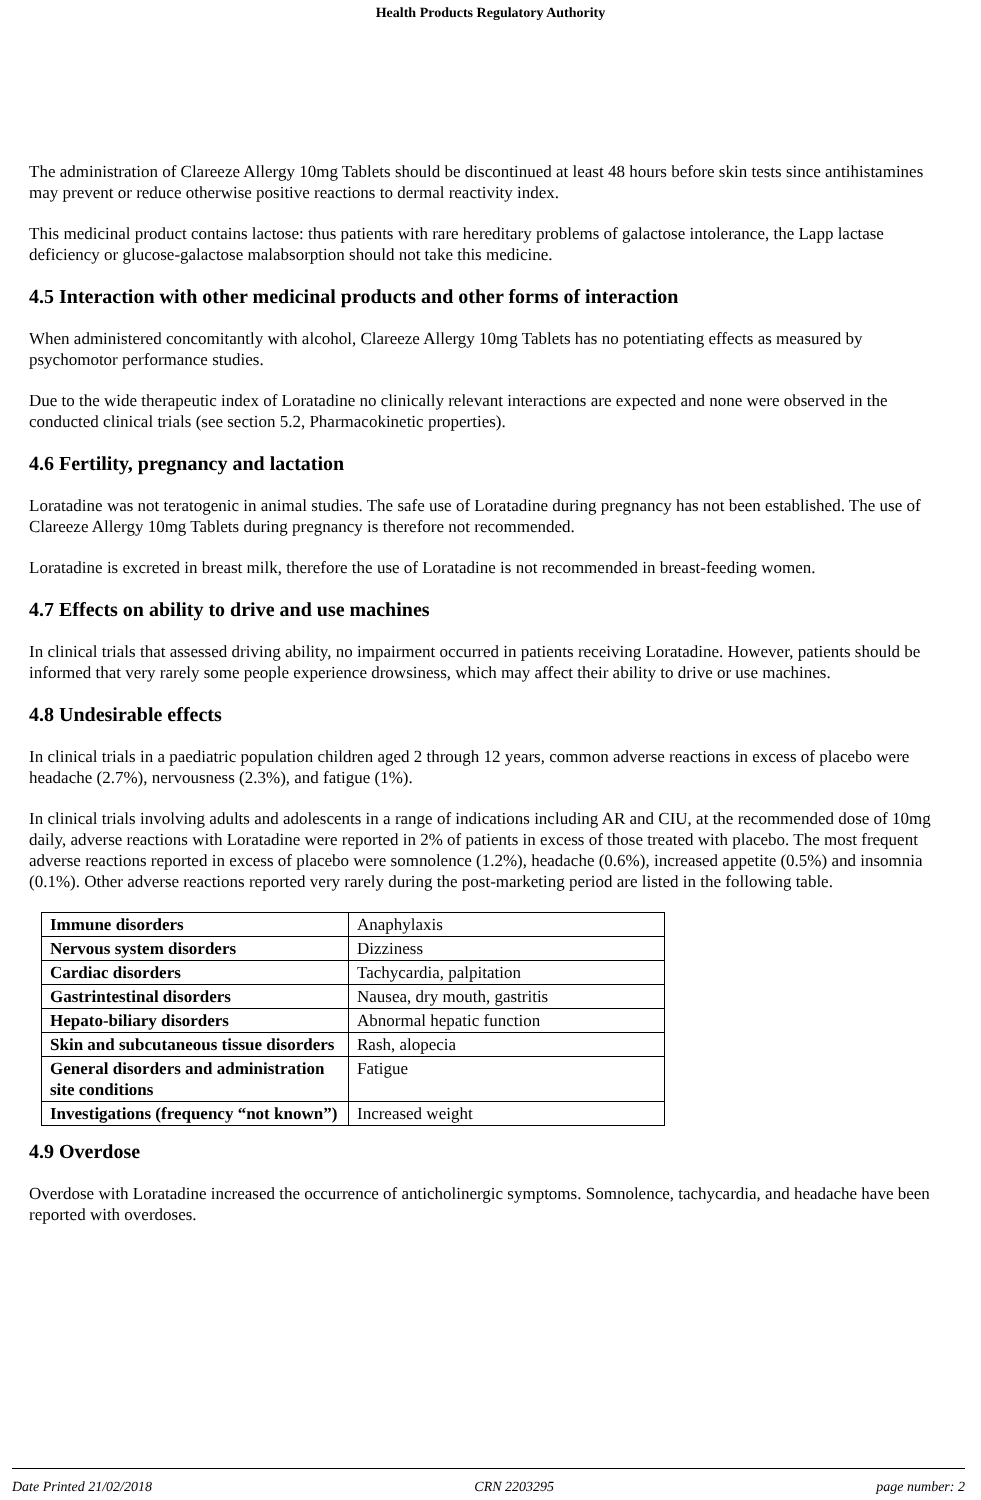Health Products Regulatory Authority
The administration of Clareeze Allergy 10mg Tablets should be discontinued at least 48 hours before skin tests since antihistamines may prevent or reduce otherwise positive reactions to dermal reactivity index.
This medicinal product contains lactose: thus patients with rare hereditary problems of galactose intolerance, the Lapp lactase deficiency or glucose-galactose malabsorption should not take this medicine.
4.5 Interaction with other medicinal products and other forms of interaction
When administered concomitantly with alcohol, Clareeze Allergy 10mg Tablets has no potentiating effects as measured by psychomotor performance studies.
Due to the wide therapeutic index of Loratadine no clinically relevant interactions are expected and none were observed in the conducted clinical trials (see section 5.2, Pharmacokinetic properties).
4.6 Fertility, pregnancy and lactation
Loratadine was not teratogenic in animal studies. The safe use of Loratadine during pregnancy has not been established. The use of Clareeze Allergy 10mg Tablets during pregnancy is therefore not recommended.
Loratadine is excreted in breast milk, therefore the use of Loratadine is not recommended in breast-feeding women.
4.7 Effects on ability to drive and use machines
In clinical trials that assessed driving ability, no impairment occurred in patients receiving Loratadine. However, patients should be informed that very rarely some people experience drowsiness, which may affect their ability to drive or use machines.
4.8 Undesirable effects
In clinical trials in a paediatric population children aged 2 through 12 years, common adverse reactions in excess of placebo were headache (2.7%), nervousness (2.3%), and fatigue (1%).
In clinical trials involving adults and adolescents in a range of indications including AR and CIU, at the recommended dose of 10mg daily, adverse reactions with Loratadine were reported in 2% of patients in excess of those treated with placebo. The most frequent adverse reactions reported in excess of placebo were somnolence (1.2%), headache (0.6%), increased appetite (0.5%) and insomnia (0.1%). Other adverse reactions reported very rarely during the post-marketing period are listed in the following table.
| Immune disorders | Anaphylaxis |
| Nervous system disorders | Dizziness |
| Cardiac disorders | Tachycardia, palpitation |
| Gastrintestinal disorders | Nausea, dry mouth, gastritis |
| Hepato-biliary disorders | Abnormal hepatic function |
| Skin and subcutaneous tissue disorders | Rash, alopecia |
| General disorders and administration site conditions | Fatigue |
| Investigations (frequency “not known”) | Increased weight |
4.9 Overdose
Overdose with Loratadine increased the occurrence of anticholinergic symptoms. Somnolence, tachycardia, and headache have been reported with overdoses.
Date Printed 21/02/2018 CRN 2203295 page number: 2